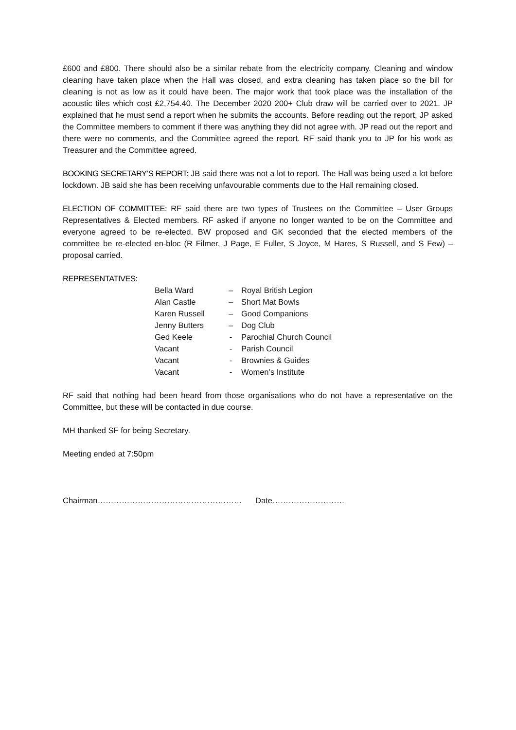£600 and £800. There should also be a similar rebate from the electricity company. Cleaning and window cleaning have taken place when the Hall was closed, and extra cleaning has taken place so the bill for cleaning is not as low as it could have been. The major work that took place was the installation of the acoustic tiles which cost £2,754.40. The December 2020 200+ Club draw will be carried over to 2021. JP explained that he must send a report when he submits the accounts. Before reading out the report, JP asked the Committee members to comment if there was anything they did not agree with. JP read out the report and there were no comments, and the Committee agreed the report. RF said thank you to JP for his work as Treasurer and the Committee agreed.
BOOKING SECRETARY’S REPORT: JB said there was not a lot to report. The Hall was being used a lot before lockdown. JB said she has been receiving unfavourable comments due to the Hall remaining closed.
ELECTION OF COMMITTEE: RF said there are two types of Trustees on the Committee – User Groups Representatives & Elected members. RF asked if anyone no longer wanted to be on the Committee and everyone agreed to be re-elected. BW proposed and GK seconded that the elected members of the committee be re-elected en-bloc (R Filmer, J Page, E Fuller, S Joyce, M Hares, S Russell, and S Few) – proposal carried.
REPRESENTATIVES:
| Bella Ward | – | Royal British Legion |
| Alan Castle | – | Short Mat Bowls |
| Karen Russell | – | Good Companions |
| Jenny Butters | – | Dog Club |
| Ged Keele | - | Parochial Church Council |
| Vacant | - | Parish Council |
| Vacant | - | Brownies & Guides |
| Vacant | - | Women’s Institute |
RF said that nothing had been heard from those organisations who do not have a representative on the Committee, but these will be contacted in due course.
MH thanked SF for being Secretary.
Meeting ended at 7:50pm
Chairman……………………………………………… Date………………………